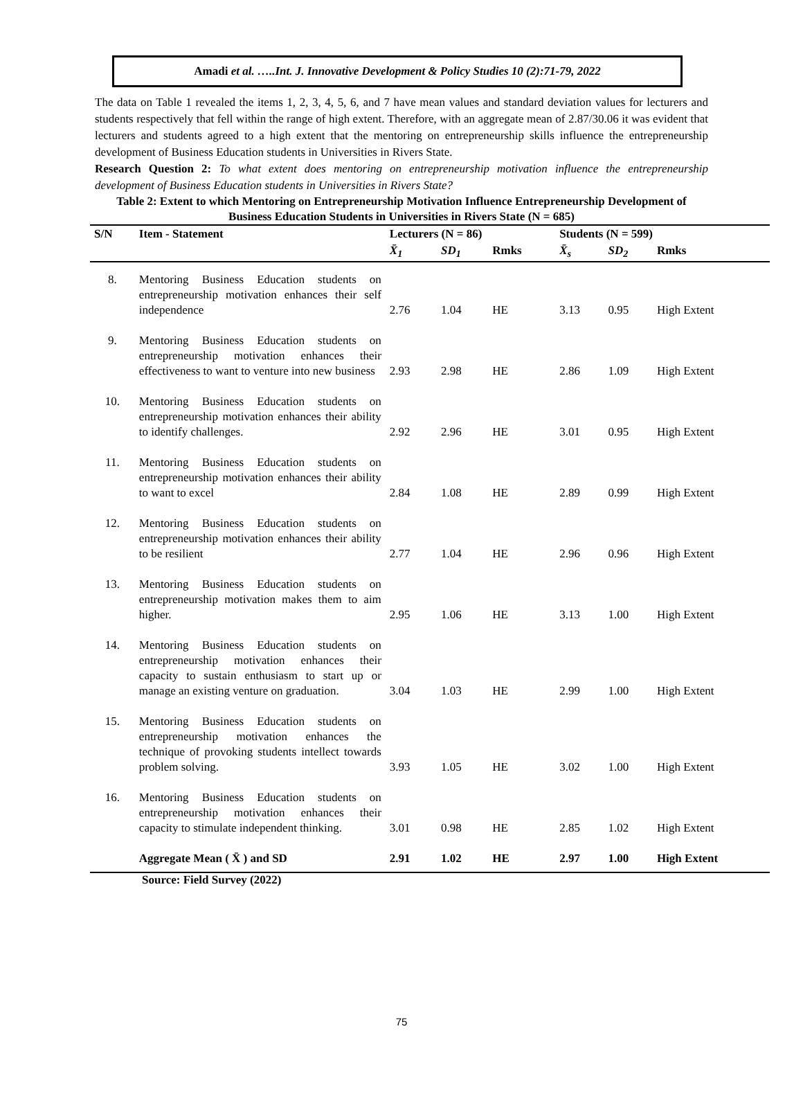Amadi et al. …..Int. J. Innovative Development & Policy Studies 10 (2):71-79, 2022
The data on Table 1 revealed the items 1, 2, 3, 4, 5, 6, and 7 have mean values and standard deviation values for lecturers and students respectively that fell within the range of high extent. Therefore, with an aggregate mean of 2.87/30.06 it was evident that lecturers and students agreed to a high extent that the mentoring on entrepreneurship skills influence the entrepreneurship development of Business Education students in Universities in Rivers State.
Research Question 2: To what extent does mentoring on entrepreneurship motivation influence the entrepreneurship development of Business Education students in Universities in Rivers State?
Table 2: Extent to which Mentoring on Entrepreneurship Motivation Influence Entrepreneurship Development of Business Education Students in Universities in Rivers State (N = 685)
| S/N | Item - Statement | Lecturers (N = 86) | | | Students (N = 599) | | |
| --- | --- | --- | --- | --- | --- | --- | --- |
| | | X̄<sub>1</sub> | SD<sub>1</sub> | Rmks | X̄<sub>s</sub> | SD<sub>2</sub> | Rmks |
| 8. | Mentoring Business Education students on entrepreneurship motivation enhances their self independence | 2.76 | 1.04 | HE | 3.13 | 0.95 | High Extent |
| 9. | Mentoring Business Education students on entrepreneurship motivation enhances their effectiveness to want to venture into new business | 2.93 | 2.98 | HE | 2.86 | 1.09 | High Extent |
| 10. | Mentoring Business Education students on entrepreneurship motivation enhances their ability to identify challenges. | 2.92 | 2.96 | HE | 3.01 | 0.95 | High Extent |
| 11. | Mentoring Business Education students on entrepreneurship motivation enhances their ability to want to excel | 2.84 | 1.08 | HE | 2.89 | 0.99 | High Extent |
| 12. | Mentoring Business Education students on entrepreneurship motivation enhances their ability to be resilient | 2.77 | 1.04 | HE | 2.96 | 0.96 | High Extent |
| 13. | Mentoring Business Education students on entrepreneurship motivation makes them to aim higher. | 2.95 | 1.06 | HE | 3.13 | 1.00 | High Extent |
| 14. | Mentoring Business Education students on entrepreneurship motivation enhances their capacity to sustain enthusiasm to start up or manage an existing venture on graduation. | 3.04 | 1.03 | HE | 2.99 | 1.00 | High Extent |
| 15. | Mentoring Business Education students on entrepreneurship motivation enhances the technique of provoking students intellect towards problem solving. | 3.93 | 1.05 | HE | 3.02 | 1.00 | High Extent |
| 16. | Mentoring Business Education students on entrepreneurship motivation enhances their capacity to stimulate independent thinking. | 3.01 | 0.98 | HE | 2.85 | 1.02 | High Extent |
| | Aggregate Mean ( X̄ ) and SD | 2.91 | 1.02 | HE | 2.97 | 1.00 | High Extent |
Source: Field Survey (2022)
75